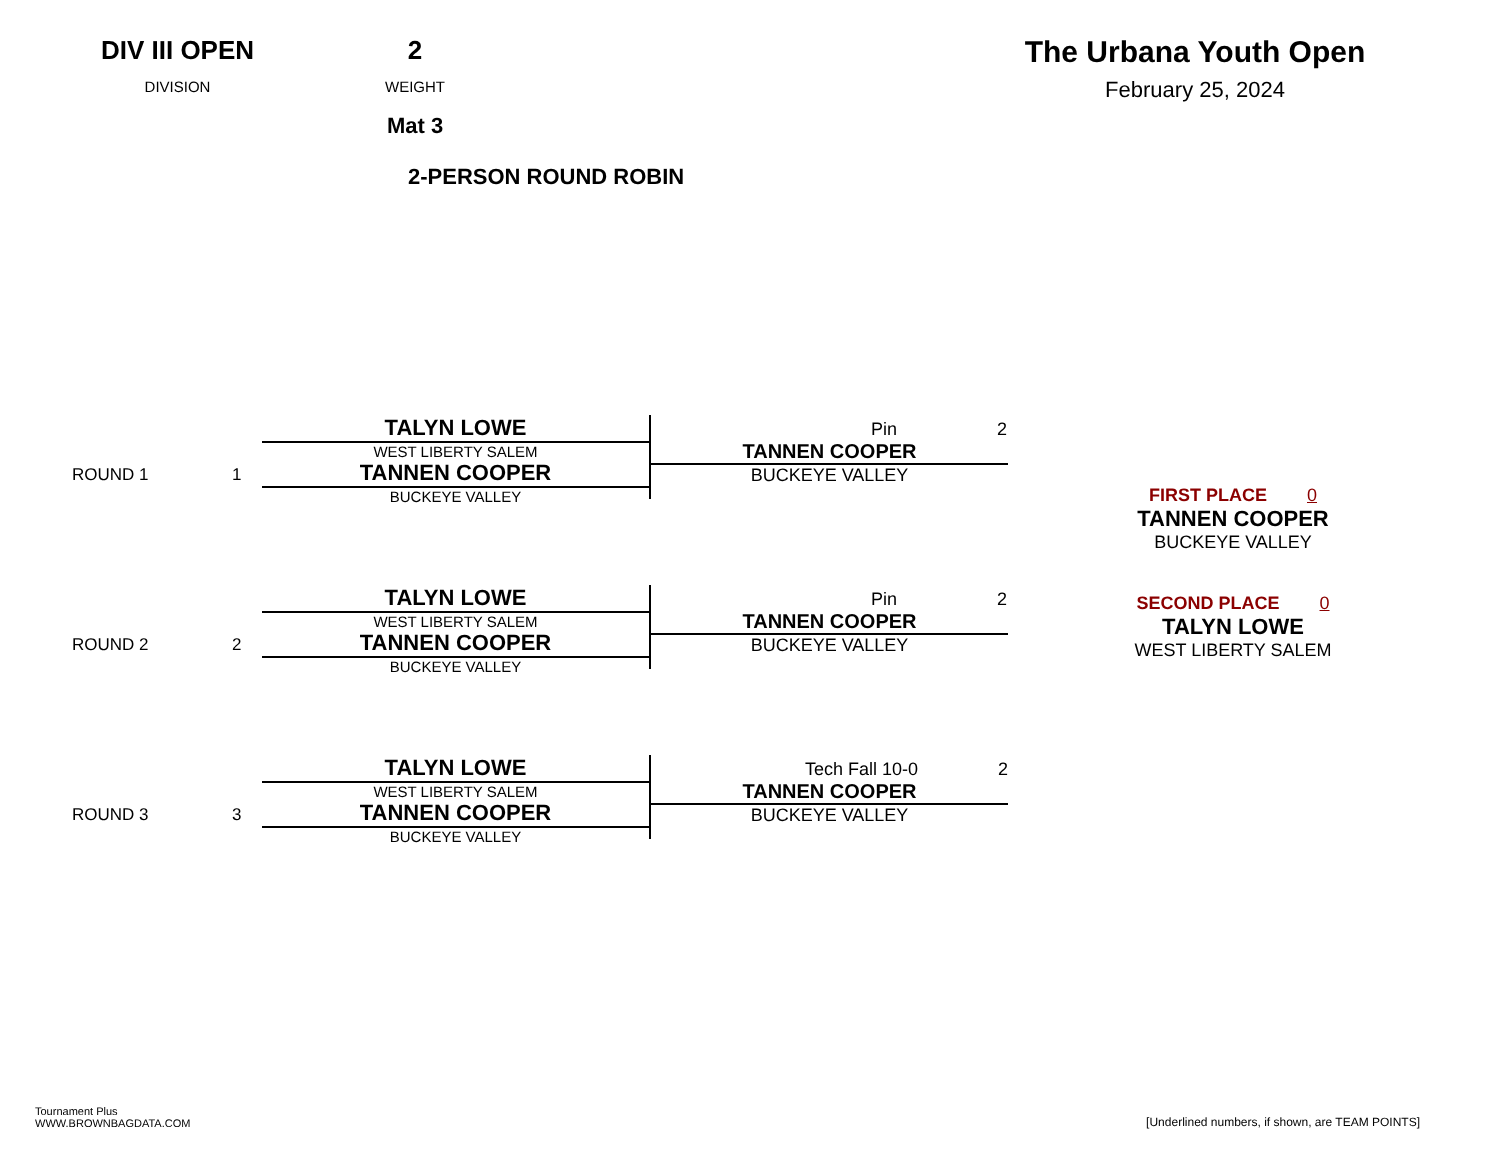DIV III OPEN
DIVISION
2
WEIGHT
Mat 3
The Urbana Youth Open
February 25, 2024
2-PERSON ROUND ROBIN
ROUND 1 1
TALYN LOWE
WEST LIBERTY SALEM
TANNEN COOPER
BUCKEYE VALLEY
Pin 2
TANNEN COOPER
BUCKEYE VALLEY
ROUND 2 2
TALYN LOWE
WEST LIBERTY SALEM
TANNEN COOPER
BUCKEYE VALLEY
Pin 2
TANNEN COOPER
BUCKEYE VALLEY
ROUND 3 3
TALYN LOWE
WEST LIBERTY SALEM
TANNEN COOPER
BUCKEYE VALLEY
Tech Fall 10-0 2
TANNEN COOPER
BUCKEYE VALLEY
FIRST PLACE 0
TANNEN COOPER
BUCKEYE VALLEY
SECOND PLACE 0
TALYN LOWE
WEST LIBERTY SALEM
Tournament Plus
WWW.BROWNBAGDATA.COM
[Underlined numbers, if shown, are TEAM POINTS]